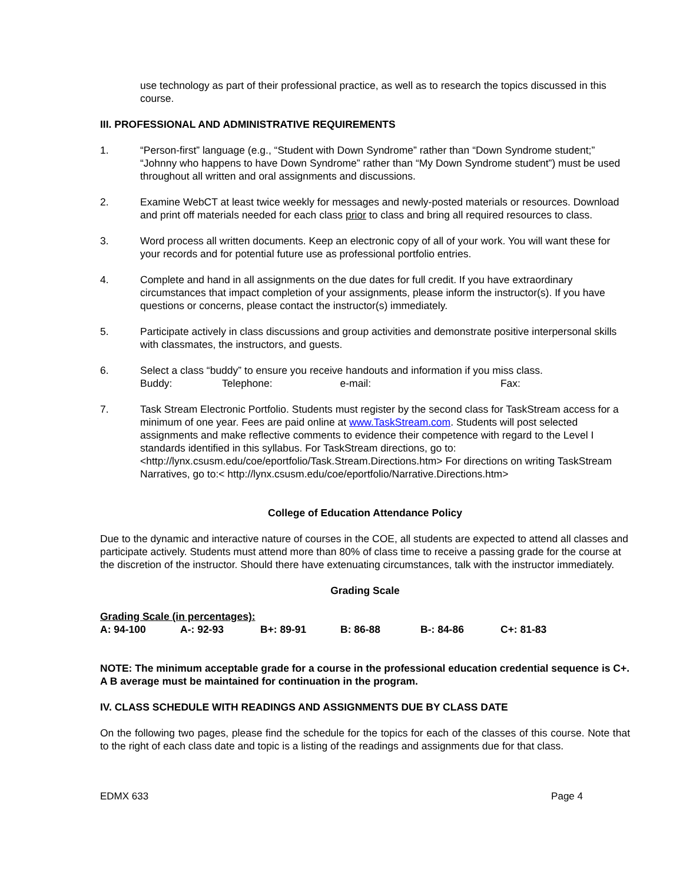use technology as part of their professional practice, as well as to research the topics discussed in this course.
III. PROFESSIONAL AND ADMINISTRATIVE REQUIREMENTS
1. “Person-first” language (e.g., “Student with Down Syndrome” rather than “Down Syndrome student;” “Johnny who happens to have Down Syndrome” rather than “My Down Syndrome student”) must be used throughout all written and oral assignments and discussions.
2. Examine WebCT at least twice weekly for messages and newly-posted materials or resources. Download and print off materials needed for each class prior to class and bring all required resources to class.
3. Word process all written documents. Keep an electronic copy of all of your work. You will want these for your records and for potential future use as professional portfolio entries.
4. Complete and hand in all assignments on the due dates for full credit. If you have extraordinary circumstances that impact completion of your assignments, please inform the instructor(s). If you have questions or concerns, please contact the instructor(s) immediately.
5. Participate actively in class discussions and group activities and demonstrate positive interpersonal skills with classmates, the instructors, and guests.
6. Select a class “buddy” to ensure you receive handouts and information if you miss class.
Buddy: Telephone: e-mail: Fax:
7. Task Stream Electronic Portfolio. Students must register by the second class for TaskStream access for a minimum of one year. Fees are paid online at www.TaskStream.com. Students will post selected assignments and make reflective comments to evidence their competence with regard to the Level I standards identified in this syllabus. For TaskStream directions, go to: <http://lynx.csusm.edu/coe/eportfolio/Task.Stream.Directions.htm> For directions on writing TaskStream Narratives, go to:< http://lynx.csusm.edu/coe/eportfolio/Narrative.Directions.htm>
College of Education Attendance Policy
Due to the dynamic and interactive nature of courses in the COE, all students are expected to attend all classes and participate actively. Students must attend more than 80% of class time to receive a passing grade for the course at the discretion of the instructor. Should there have extenuating circumstances, talk with the instructor immediately.
Grading Scale
| Grading Scale (in percentages): | | | | | |
| A: 94-100 | A-: 92-93 | B+: 89-91 | B: 86-88 | B-: 84-86 | C+: 81-83 |
NOTE: The minimum acceptable grade for a course in the professional education credential sequence is C+. A B average must be maintained for continuation in the program.
IV. CLASS SCHEDULE WITH READINGS AND ASSIGNMENTS DUE BY CLASS DATE
On the following two pages, please find the schedule for the topics for each of the classes of this course. Note that to the right of each class date and topic is a listing of the readings and assignments due for that class.
EDMX 633 Page 4